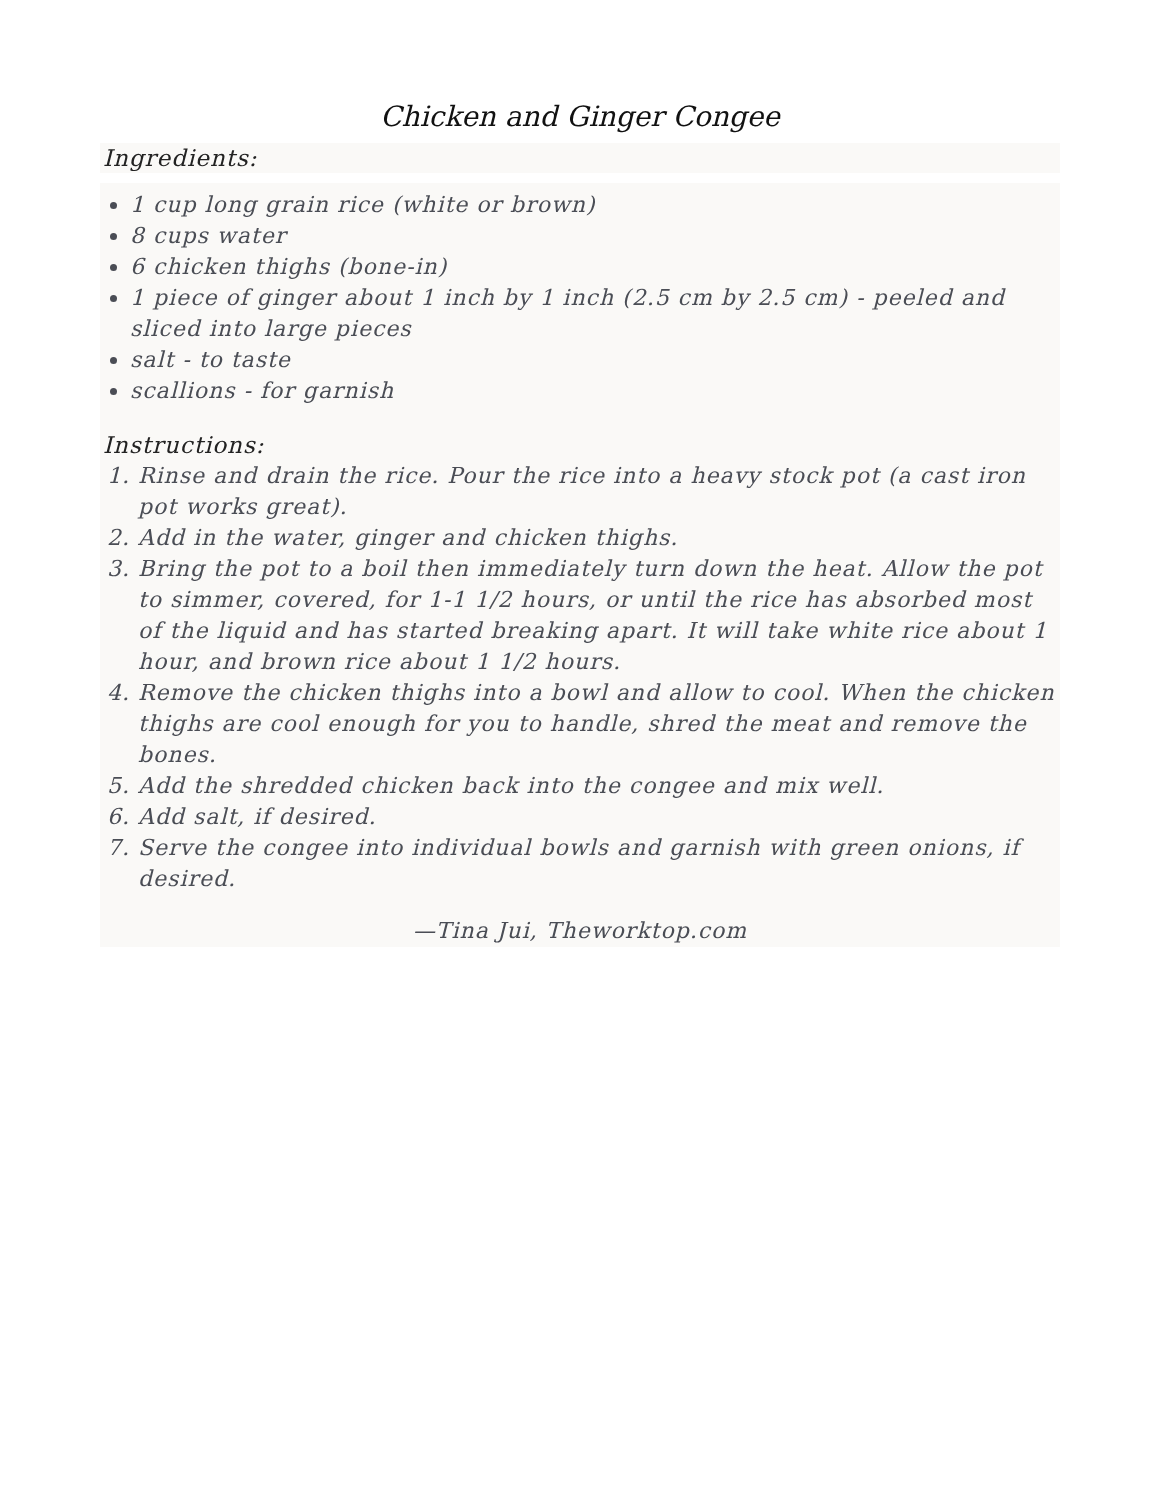Chicken and Ginger Congee
Ingredients:
1 cup long grain rice (white or brown)
8 cups water
6 chicken thighs (bone-in)
1 piece of ginger about 1 inch by 1 inch (2.5 cm by 2.5 cm) - peeled and sliced into large pieces
salt - to taste
scallions - for garnish
Instructions:
1. Rinse and drain the rice. Pour the rice into a heavy stock pot (a cast iron pot works great).
2. Add in the water, ginger and chicken thighs.
3. Bring the pot to a boil then immediately turn down the heat. Allow the pot to simmer, covered, for 1-1 1/2 hours, or until the rice has absorbed most of the liquid and has started breaking apart. It will take white rice about 1 hour, and brown rice about 1 1/2 hours.
4. Remove the chicken thighs into a bowl and allow to cool. When the chicken thighs are cool enough for you to handle, shred the meat and remove the bones.
5. Add the shredded chicken back into the congee and mix well.
6. Add salt, if desired.
7. Serve the congee into individual bowls and garnish with green onions, if desired.
—Tina Jui, Theworktop.com